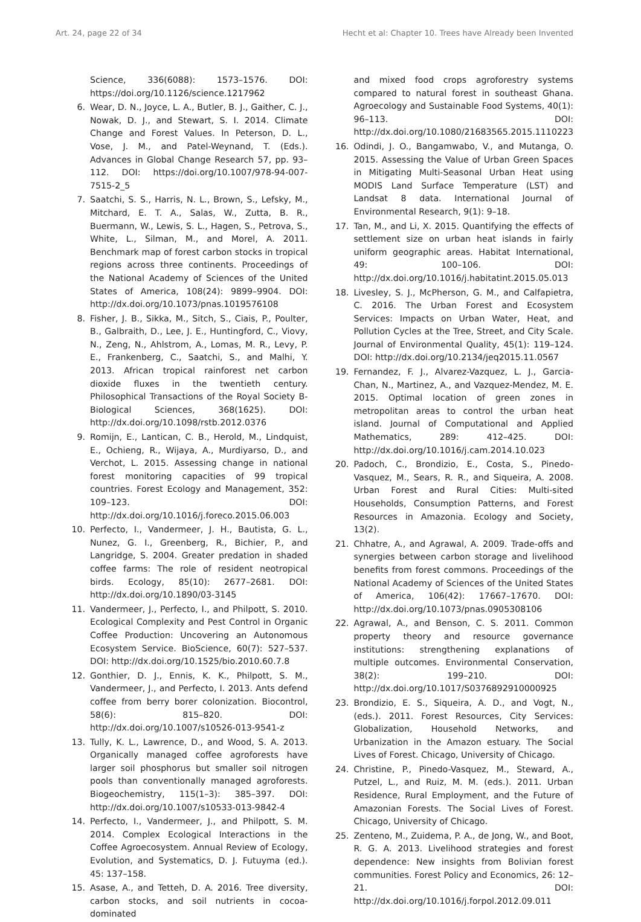Art. 24, page 22 of 34 Hecht et al: Chapter 10. Trees have Already been Invented
Science, 336(6088): 1573–1576. DOI: https://doi.org/10.1126/science.1217962
6. Wear, D. N., Joyce, L. A., Butler, B. J., Gaither, C. J., Nowak, D. J., and Stewart, S. I. 2014. Climate Change and Forest Values. In Peterson, D. L., Vose, J. M., and Patel-Weynand, T. (Eds.). Advances in Global Change Research 57, pp. 93–112. DOI: https://doi.org/10.1007/978-94-007-7515-2_5
7. Saatchi, S. S., Harris, N. L., Brown, S., Lefsky, M., Mitchard, E. T. A., Salas, W., Zutta, B. R., Buermann, W., Lewis, S. L., Hagen, S., Petrova, S., White, L., Silman, M., and Morel, A. 2011. Benchmark map of forest carbon stocks in tropical regions across three continents. Proceedings of the National Academy of Sciences of the United States of America, 108(24): 9899–9904. DOI: http://dx.doi.org/10.1073/pnas.1019576108
8. Fisher, J. B., Sikka, M., Sitch, S., Ciais, P., Poulter, B., Galbraith, D., Lee, J. E., Huntingford, C., Viovy, N., Zeng, N., Ahlstrom, A., Lomas, M. R., Levy, P. E., Frankenberg, C., Saatchi, S., and Malhi, Y. 2013. African tropical rainforest net carbon dioxide fluxes in the twentieth century. Philosophical Transactions of the Royal Society B-Biological Sciences, 368(1625). DOI: http://dx.doi.org/10.1098/rstb.2012.0376
9. Romijn, E., Lantican, C. B., Herold, M., Lindquist, E., Ochieng, R., Wijaya, A., Murdiyarso, D., and Verchot, L. 2015. Assessing change in national forest monitoring capacities of 99 tropical countries. Forest Ecology and Management, 352: 109–123. DOI: http://dx.doi.org/10.1016/j.foreco.2015.06.003
10. Perfecto, I., Vandermeer, J. H., Bautista, G. L., Nunez, G. I., Greenberg, R., Bichier, P., and Langridge, S. 2004. Greater predation in shaded coffee farms: The role of resident neotropical birds. Ecology, 85(10): 2677–2681. DOI: http://dx.doi.org/10.1890/03-3145
11. Vandermeer, J., Perfecto, I., and Philpott, S. 2010. Ecological Complexity and Pest Control in Organic Coffee Production: Uncovering an Autonomous Ecosystem Service. BioScience, 60(7): 527–537. DOI: http://dx.doi.org/10.1525/bio.2010.60.7.8
12. Gonthier, D. J., Ennis, K. K., Philpott, S. M., Vandermeer, J., and Perfecto, I. 2013. Ants defend coffee from berry borer colonization. Biocontrol, 58(6): 815–820. DOI: http://dx.doi.org/10.1007/s10526-013-9541-z
13. Tully, K. L., Lawrence, D., and Wood, S. A. 2013. Organically managed coffee agroforests have larger soil phosphorus but smaller soil nitrogen pools than conventionally managed agroforests. Biogeochemistry, 115(1–3): 385–397. DOI: http://dx.doi.org/10.1007/s10533-013-9842-4
14. Perfecto, I., Vandermeer, J., and Philpott, S. M. 2014. Complex Ecological Interactions in the Coffee Agroecosystem. Annual Review of Ecology, Evolution, and Systematics, D. J. Futuyma (ed.). 45: 137–158.
15. Asase, A., and Tetteh, D. A. 2016. Tree diversity, carbon stocks, and soil nutrients in cocoa-dominated
and mixed food crops agroforestry systems compared to natural forest in southeast Ghana. Agroecology and Sustainable Food Systems, 40(1): 96–113. DOI: http://dx.doi.org/10.1080/21683565.2015.1110223
16. Odindi, J. O., Bangamwabo, V., and Mutanga, O. 2015. Assessing the Value of Urban Green Spaces in Mitigating Multi-Seasonal Urban Heat using MODIS Land Surface Temperature (LST) and Landsat 8 data. International Journal of Environmental Research, 9(1): 9–18.
17. Tan, M., and Li, X. 2015. Quantifying the effects of settlement size on urban heat islands in fairly uniform geographic areas. Habitat International, 49: 100–106. DOI: http://dx.doi.org/10.1016/j.habitatint.2015.05.013
18. Livesley, S. J., McPherson, G. M., and Calfapietra, C. 2016. The Urban Forest and Ecosystem Services: Impacts on Urban Water, Heat, and Pollution Cycles at the Tree, Street, and City Scale. Journal of Environmental Quality, 45(1): 119–124. DOI: http://dx.doi.org/10.2134/jeq2015.11.0567
19. Fernandez, F. J., Alvarez-Vazquez, L. J., Garcia-Chan, N., Martinez, A., and Vazquez-Mendez, M. E. 2015. Optimal location of green zones in metropolitan areas to control the urban heat island. Journal of Computational and Applied Mathematics, 289: 412–425. DOI: http://dx.doi.org/10.1016/j.cam.2014.10.023
20. Padoch, C., Brondizio, E., Costa, S., Pinedo-Vasquez, M., Sears, R. R., and Siqueira, A. 2008. Urban Forest and Rural Cities: Multi-sited Households, Consumption Patterns, and Forest Resources in Amazonia. Ecology and Society, 13(2).
21. Chhatre, A., and Agrawal, A. 2009. Trade-offs and synergies between carbon storage and livelihood benefits from forest commons. Proceedings of the National Academy of Sciences of the United States of America, 106(42): 17667–17670. DOI: http://dx.doi.org/10.1073/pnas.0905308106
22. Agrawal, A., and Benson, C. S. 2011. Common property theory and resource governance institutions: strengthening explanations of multiple outcomes. Environmental Conservation, 38(2): 199–210. DOI: http://dx.doi.org/10.1017/S0376892910000925
23. Brondizio, E. S., Siqueira, A. D., and Vogt, N., (eds.). 2011. Forest Resources, City Services: Globalization, Household Networks, and Urbanization in the Amazon estuary. The Social Lives of Forest. Chicago, University of Chicago.
24. Christine, P., Pinedo-Vasquez, M., Steward, A., Putzel, L., and Ruiz, M. M. (eds.). 2011. Urban Residence, Rural Employment, and the Future of Amazonian Forests. The Social Lives of Forest. Chicago, University of Chicago.
25. Zenteno, M., Zuidema, P. A., de Jong, W., and Boot, R. G. A. 2013. Livelihood strategies and forest dependence: New insights from Bolivian forest communities. Forest Policy and Economics, 26: 12–21. DOI: http://dx.doi.org/10.1016/j.forpol.2012.09.011